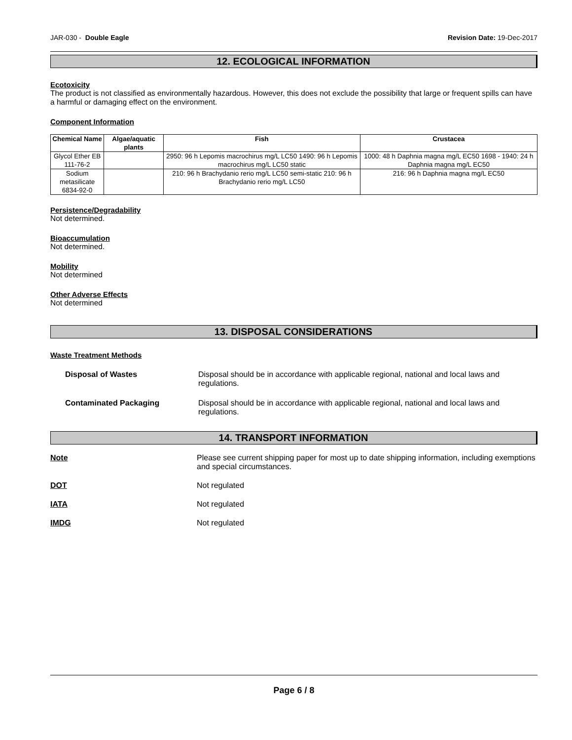JAR-030 - Double Eagle Revision Date: 19-Dec-2017
12. ECOLOGICAL INFORMATION
Ecotoxicity
The product is not classified as environmentally hazardous. However, this does not exclude the possibility that large or frequent spills can have a harmful or damaging effect on the environment.
Component Information
| Chemical Name | Algae/aquatic plants | Fish | Crustacea |
| --- | --- | --- | --- |
| Glycol Ether EB 111-76-2 | | 2950: 96 h Lepomis macrochirus mg/L LC50 1490: 96 h Lepomis macrochirus mg/L LC50 static | 1000: 48 h Daphnia magna mg/L EC50 1698 - 1940: 24 h Daphnia magna mg/L EC50 |
| Sodium metasilicate 6834-92-0 | | 210: 96 h Brachydanio rerio mg/L LC50 semi-static 210: 96 h Brachydanio rerio mg/L LC50 | 216: 96 h Daphnia magna mg/L EC50 |
Persistence/Degradability
Not determined.
Bioaccumulation
Not determined.
Mobility
Not determined
Other Adverse Effects
Not determined
13. DISPOSAL CONSIDERATIONS
Waste Treatment Methods
Disposal of Wastes Disposal should be in accordance with applicable regional, national and local laws and regulations.
Contaminated Packaging Disposal should be in accordance with applicable regional, national and local laws and regulations.
14. TRANSPORT INFORMATION
Note Please see current shipping paper for most up to date shipping information, including exemptions and special circumstances.
DOT Not regulated
IATA Not regulated
IMDG Not regulated
Page 6 / 8